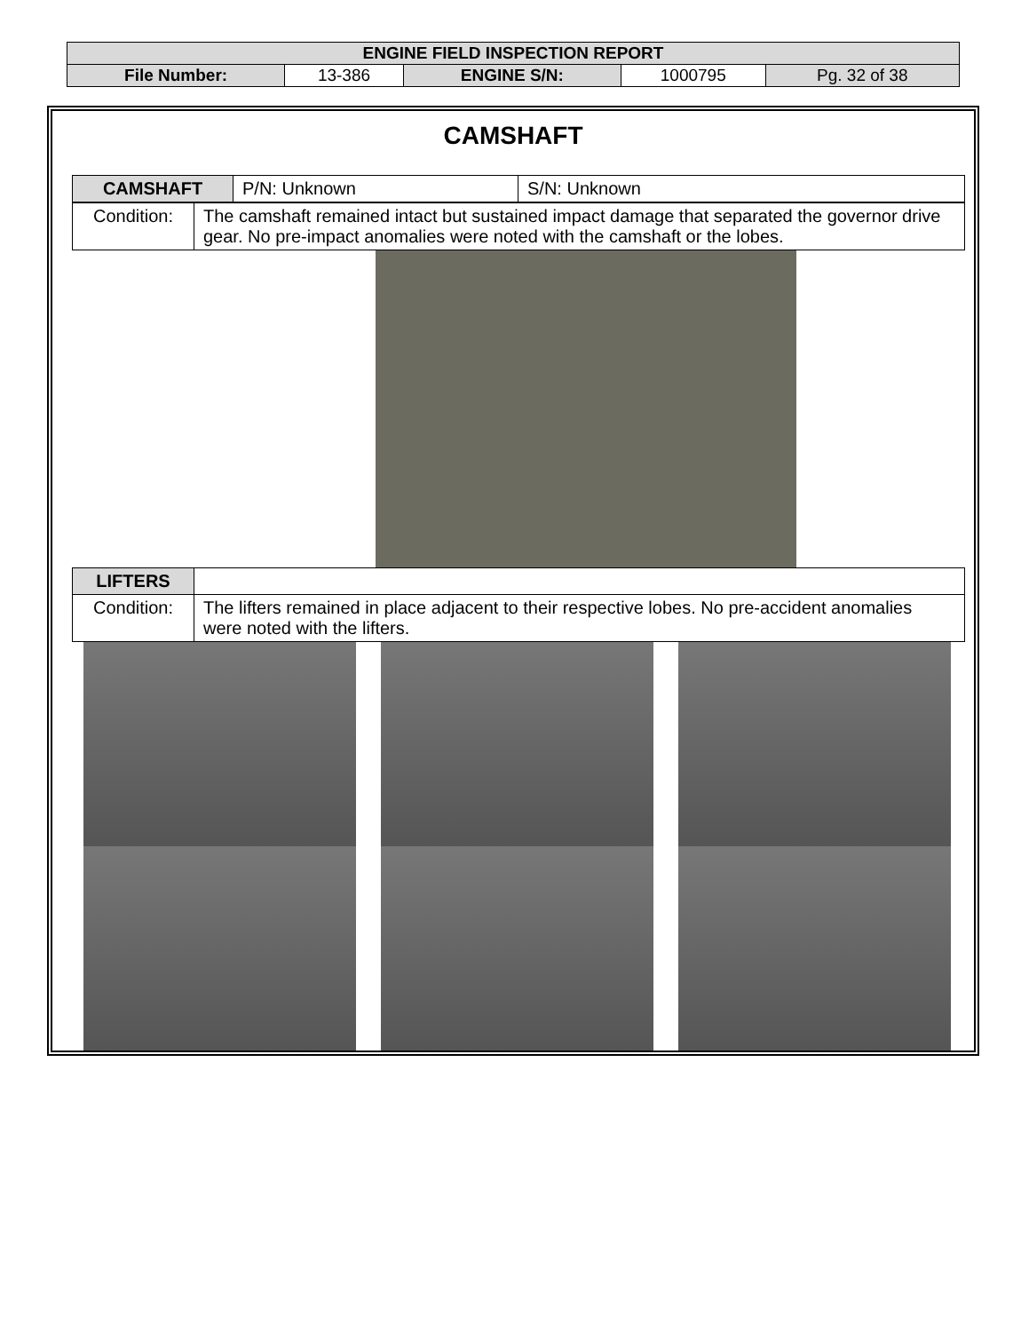| ENGINE FIELD INSPECTION REPORT | | | | |
| File Number: | 13-386 | ENGINE S/N: | 1000795 | Pg. 32 of 38 |
CAMSHAFT
| CAMSHAFT | P/N: Unknown | S/N: Unknown |
| Condition: | The camshaft remained intact but sustained impact damage that separated the governor drive gear. No pre-impact anomalies were noted with the camshaft or the lobes. |
| LIFTERS | |
| Condition: | The lifters remained in place adjacent to their respective lobes. No pre-accident anomalies were noted with the lifters. |